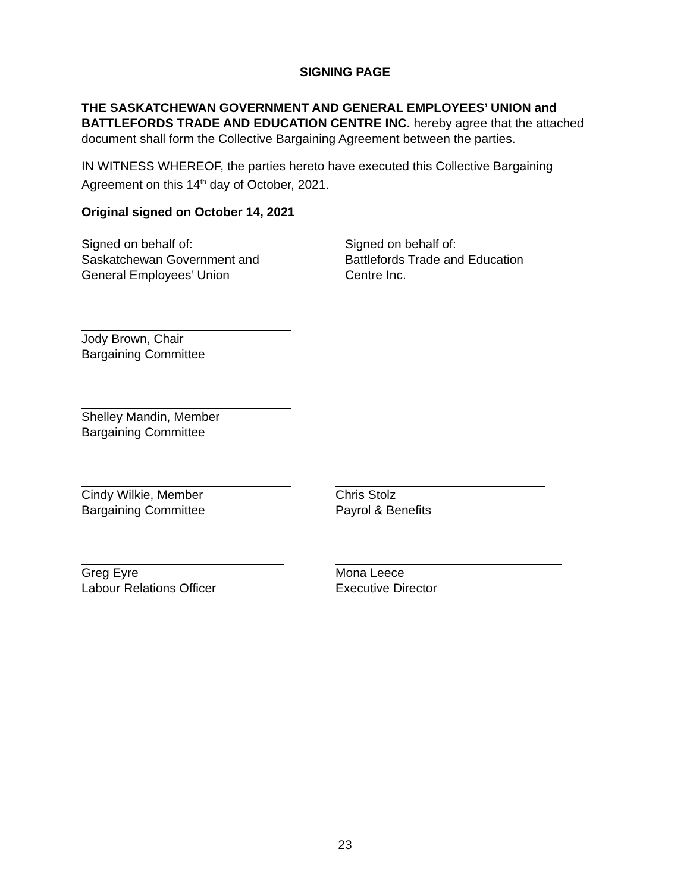SIGNING PAGE
THE SASKATCHEWAN GOVERNMENT AND GENERAL EMPLOYEES’ UNION and BATTLEFORDS TRADE AND EDUCATION CENTRE INC. hereby agree that the attached document shall form the Collective Bargaining Agreement between the parties.
IN WITNESS WHEREOF, the parties hereto have executed this Collective Bargaining Agreement on this 14<sup>th</sup> day of October, 2021.
Original signed on October 14, 2021
Signed on behalf of:
Saskatchewan Government and
General Employees’ Union
Signed on behalf of:
Battlefords Trade and Education
Centre Inc.
Jody Brown, Chair
Bargaining Committee
Shelley Mandin, Member
Bargaining Committee
Cindy Wilkie, Member
Bargaining Committee
Chris Stolz
Payrol & Benefits
Greg Eyre
Labour Relations Officer
Mona Leece
Executive Director
23